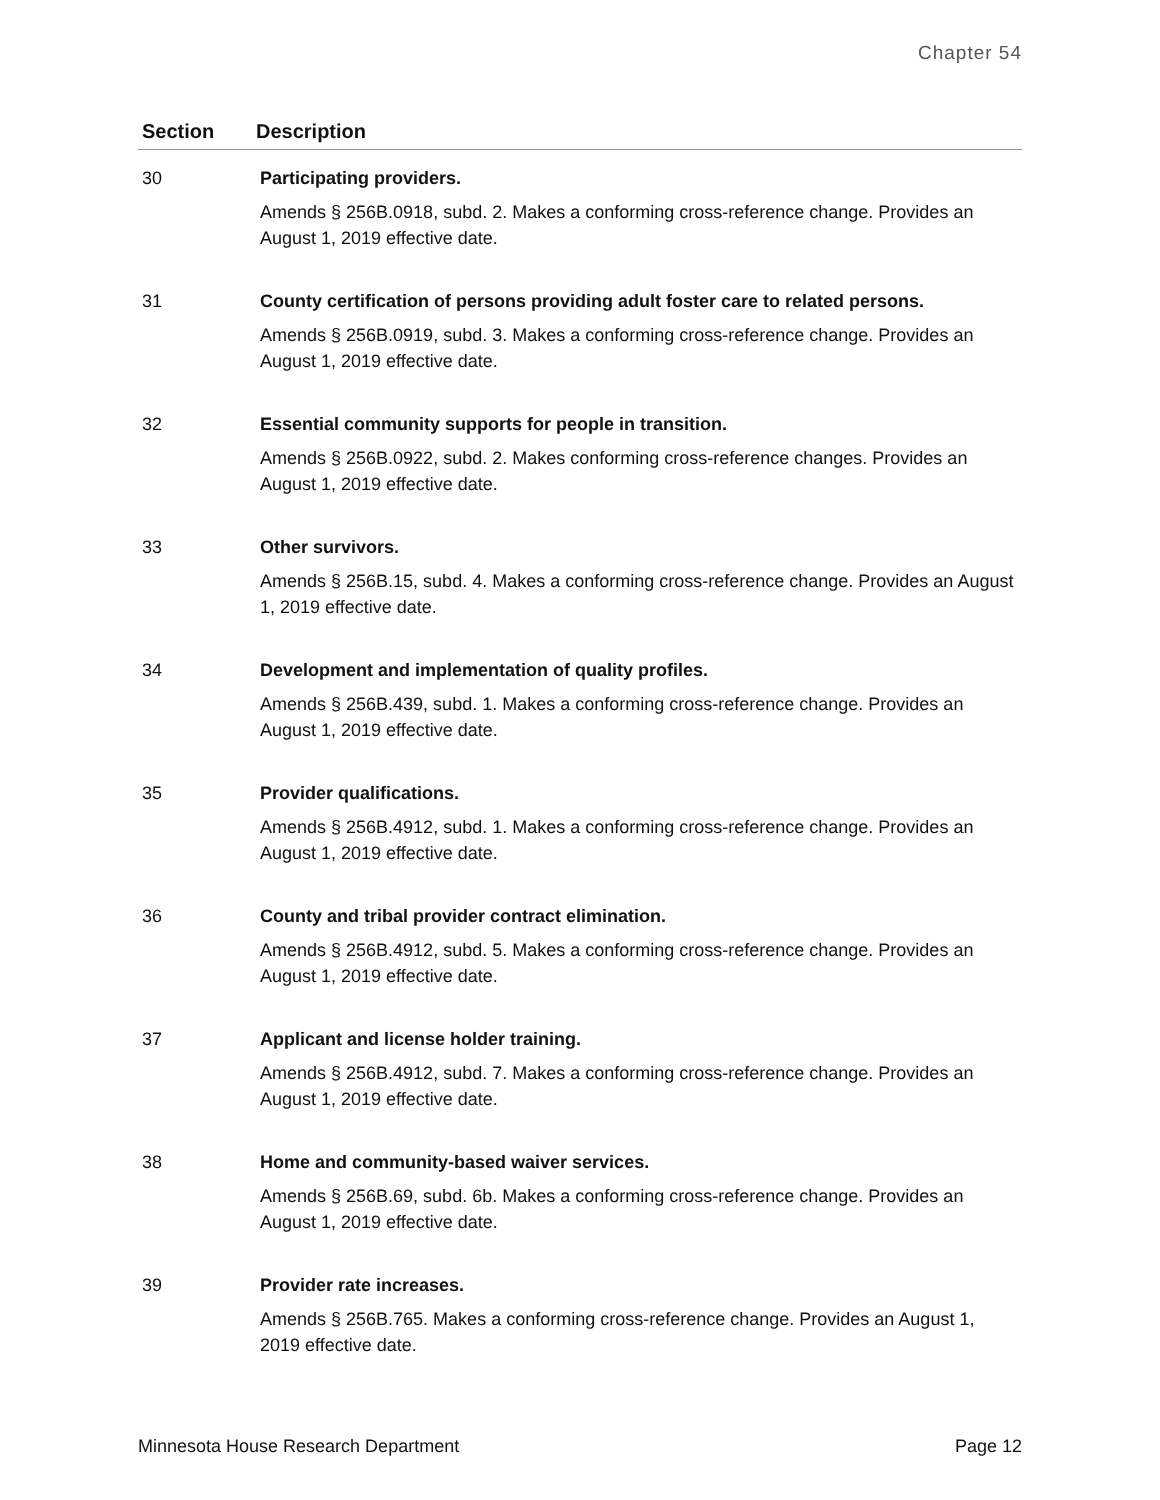Chapter 54
| Section | Description |
| --- | --- |
| 30 | Participating providers. Amends § 256B.0918, subd. 2. Makes a conforming cross-reference change. Provides an August 1, 2019 effective date. |
| 31 | County certification of persons providing adult foster care to related persons. Amends § 256B.0919, subd. 3. Makes a conforming cross-reference change. Provides an August 1, 2019 effective date. |
| 32 | Essential community supports for people in transition. Amends § 256B.0922, subd. 2. Makes conforming cross-reference changes. Provides an August 1, 2019 effective date. |
| 33 | Other survivors. Amends § 256B.15, subd. 4. Makes a conforming cross-reference change. Provides an August 1, 2019 effective date. |
| 34 | Development and implementation of quality profiles. Amends § 256B.439, subd. 1. Makes a conforming cross-reference change. Provides an August 1, 2019 effective date. |
| 35 | Provider qualifications. Amends § 256B.4912, subd. 1. Makes a conforming cross-reference change. Provides an August 1, 2019 effective date. |
| 36 | County and tribal provider contract elimination. Amends § 256B.4912, subd. 5. Makes a conforming cross-reference change. Provides an August 1, 2019 effective date. |
| 37 | Applicant and license holder training. Amends § 256B.4912, subd. 7. Makes a conforming cross-reference change. Provides an August 1, 2019 effective date. |
| 38 | Home and community-based waiver services. Amends § 256B.69, subd. 6b. Makes a conforming cross-reference change. Provides an August 1, 2019 effective date. |
| 39 | Provider rate increases. Amends § 256B.765. Makes a conforming cross-reference change. Provides an August 1, 2019 effective date. |
Minnesota House Research Department Page 12